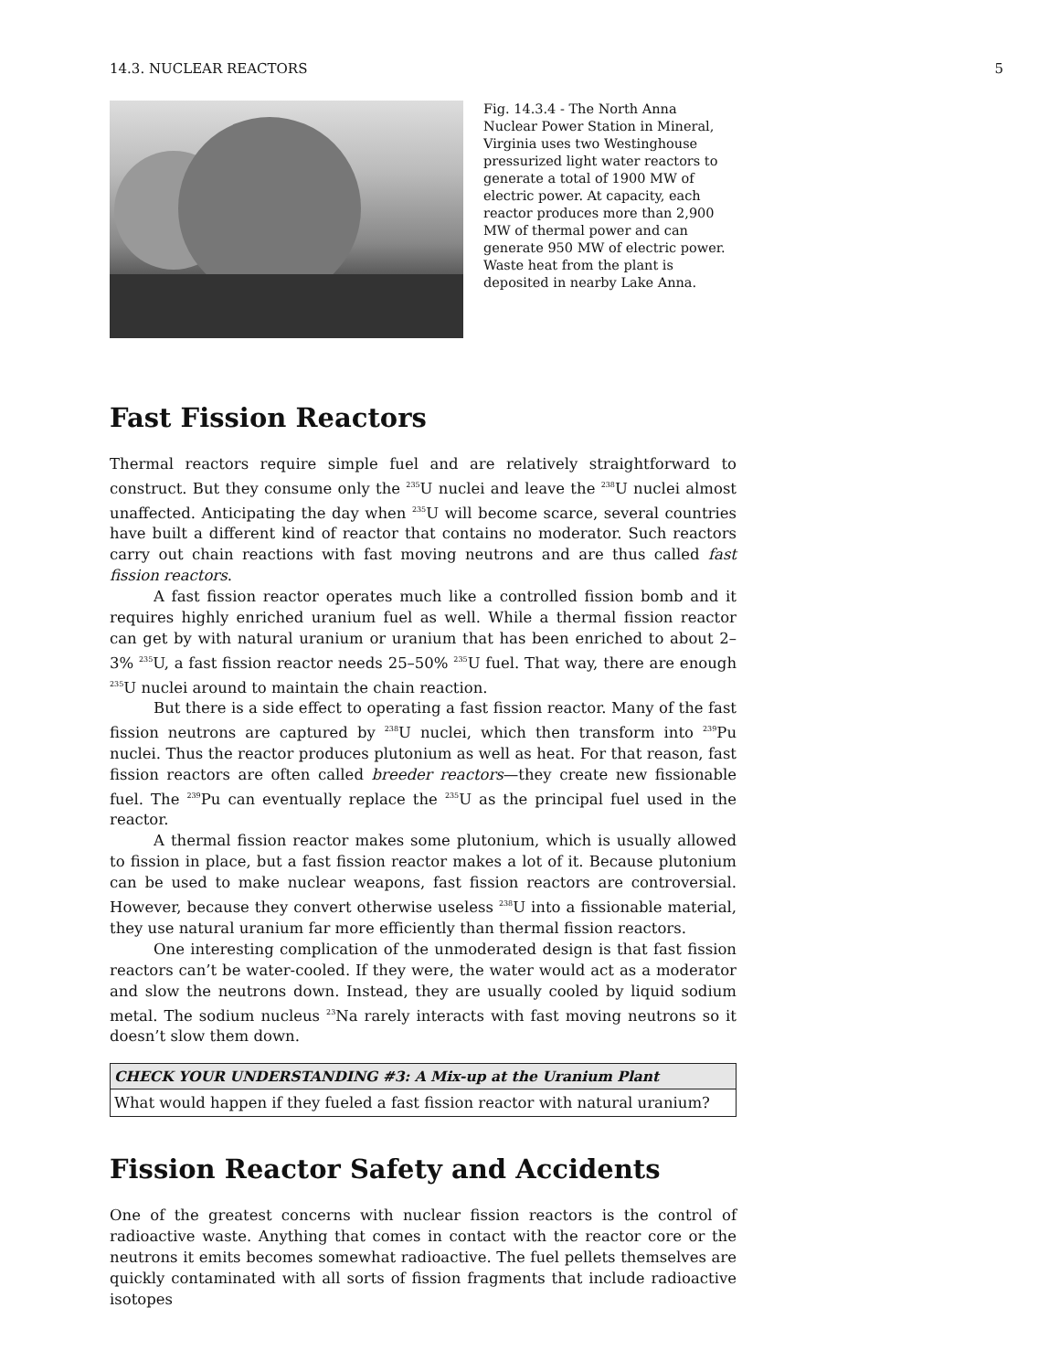14.3. NUCLEAR REACTORS 5
Fig. 14.3.4 - The North Anna Nuclear Power Station in Mineral, Virginia uses two Westinghouse pressurized light water reactors to generate a total of 1900 MW of electric power. At capacity, each reactor produces more than 2,900 MW of thermal power and can generate 950 MW of electric power. Waste heat from the plant is deposited in nearby Lake Anna.
Fast Fission Reactors
Thermal reactors require simple fuel and are relatively straightforward to construct. But they consume only the <sup>235</sup>U nuclei and leave the <sup>238</sup>U nuclei almost unaffected. Anticipating the day when <sup>235</sup>U will become scarce, several countries have built a different kind of reactor that contains no moderator. Such reactors carry out chain reactions with fast moving neutrons and are thus called fast fission reactors.
A fast fission reactor operates much like a controlled fission bomb and it requires highly enriched uranium fuel as well. While a thermal fission reactor can get by with natural uranium or uranium that has been enriched to about 2–3% <sup>235</sup>U, a fast fission reactor needs 25–50% <sup>235</sup>U fuel. That way, there are enough <sup>235</sup>U nuclei around to maintain the chain reaction.
But there is a side effect to operating a fast fission reactor. Many of the fast fission neutrons are captured by <sup>238</sup>U nuclei, which then transform into <sup>239</sup>Pu nuclei. Thus the reactor produces plutonium as well as heat. For that reason, fast fission reactors are often called breeder reactors—they create new fissionable fuel. The <sup>239</sup>Pu can eventually replace the <sup>235</sup>U as the principal fuel used in the reactor.
A thermal fission reactor makes some plutonium, which is usually allowed to fission in place, but a fast fission reactor makes a lot of it. Because plutonium can be used to make nuclear weapons, fast fission reactors are controversial. However, because they convert otherwise useless <sup>238</sup>U into a fissionable material, they use natural uranium far more efficiently than thermal fission reactors.
One interesting complication of the unmoderated design is that fast fission reactors can’t be water-cooled. If they were, the water would act as a moderator and slow the neutrons down. Instead, they are usually cooled by liquid sodium metal. The sodium nucleus <sup>23</sup>Na rarely interacts with fast moving neutrons so it doesn’t slow them down.
CHECK YOUR UNDERSTANDING #3: A Mix-up at the Uranium Plant
What would happen if they fueled a fast fission reactor with natural uranium?
Fission Reactor Safety and Accidents
One of the greatest concerns with nuclear fission reactors is the control of radioactive waste. Anything that comes in contact with the reactor core or the neutrons it emits becomes somewhat radioactive. The fuel pellets themselves are quickly contaminated with all sorts of fission fragments that include radioactive isotopes